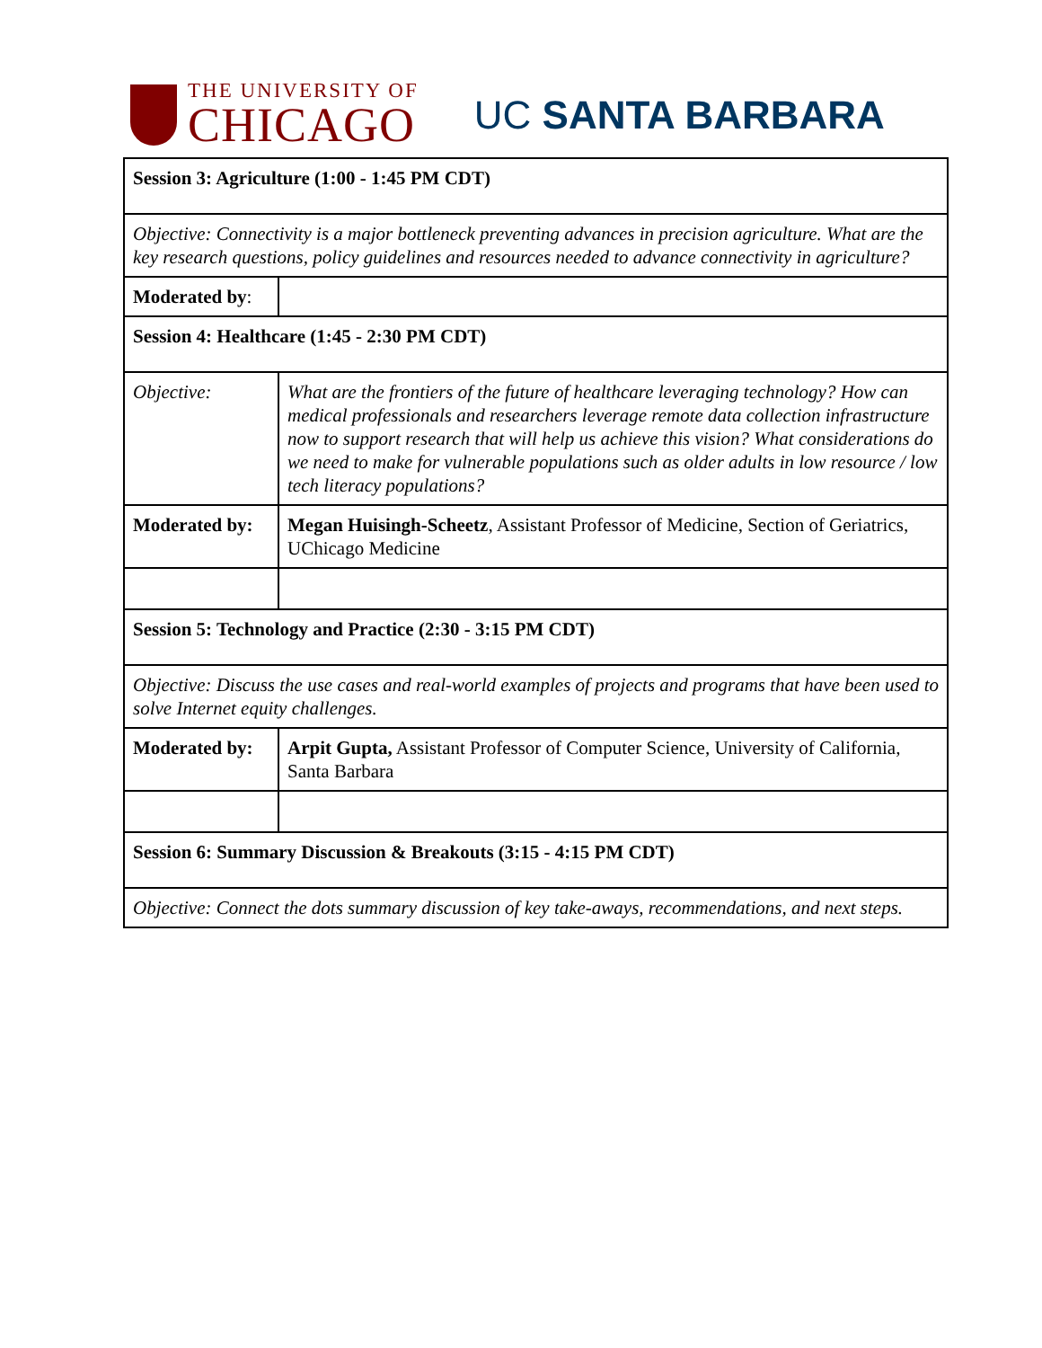THE UNIVERSITY OF
CHICAGO
UC SANTA BARBARA
| Session 3: Agriculture (1:00 - 1:45 PM CDT) | |
| Objective: Connectivity is a major bottleneck preventing advances in precision agriculture. What are the key research questions, policy guidelines and resources needed to advance connectivity in agriculture? | |
| Moderated by : | |
| Session 4: Healthcare (1:45 - 2:30 PM CDT) | |
| Objective: | What are the frontiers of the future of healthcare leveraging technology? How can medical professionals and researchers leverage remote data collection infrastructure now to support research that will help us achieve this vision? What considerations do we need to make for vulnerable populations such as older adults in low resource / low tech literacy populations? |
| Moderated by: | Megan Huisingh-Scheetz , Assistant Professor of Medicine, Section of Geriatrics, UChicago Medicine |
| Session 5: Technology and Practice (2:30 - 3:15 PM CDT) | |
| Objective: Discuss the use cases and real-world examples of projects and programs that have been used to solve Internet equity challenges. | |
| Moderated by: | Arpit Gupta, Assistant Professor of Computer Science, University of California, Santa Barbara |
| Session 6: Summary Discussion & Breakouts (3:15 - 4:15 PM CDT) | |
| Objective: Connect the dots summary discussion of key take-aways, recommendations, and next steps. | |